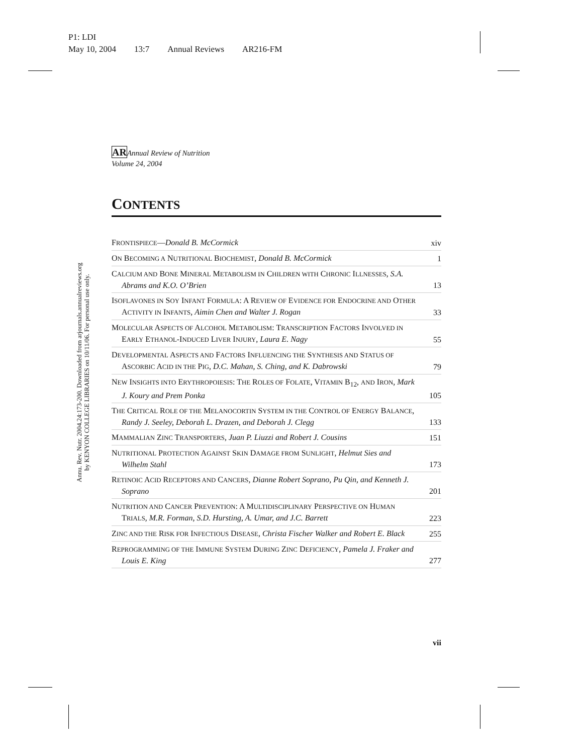P1: LDI
May 10, 2004 13:7 Annual Reviews AR216-FM
Annu. Rev. Nutr. 2004.24:173-200. Downloaded from arjournals.annualreviews.org
by KENYON COLLEGE LIBRARIES on 10/11/06. For personal use only.
ARAnnual Review of Nutrition
Volume 24, 2004
CONTENTS
FRONTISPIECE—Donald B. McCormick
xiv
ON BECOMING A NUTRITIONAL BIOCHEMIST, Donald B. McCormick
1
CALCIUM AND BONE MINERAL METABOLISM IN CHILDREN WITH CHRONIC ILLNESSES, S.A. Abrams and K.O. O’Brien
13
ISOFLAVONES IN SOY INFANT FORMULA: A REVIEW OF EVIDENCE FOR ENDOCRINE AND OTHER ACTIVITY IN INFANTS, Aimin Chen and Walter J. Rogan
33
MOLECULAR ASPECTS OF ALCOHOL METABOLISM: TRANSCRIPTION FACTORS INVOLVED IN EARLY ETHANOL-INDUCED LIVER INJURY, Laura E. Nagy
55
DEVELOPMENTAL ASPECTS AND FACTORS INFLUENCING THE SYNTHESIS AND STATUS OF ASCORBIC ACID IN THE PIG, D.C. Mahan, S. Ching, and K. Dabrowski
79
NEW INSIGHTS INTO ERYTHROPOIESIS: THE ROLES OF FOLATE, VITAMIN B<sub>12</sub>, AND IRON, Mark J. Koury and Prem Ponka
105
THE CRITICAL ROLE OF THE MELANOCORTIN SYSTEM IN THE CONTROL OF ENERGY BALANCE, Randy J. Seeley, Deborah L. Drazen, and Deborah J. Clegg
133
MAMMALIAN ZINC TRANSPORTERS, Juan P. Liuzzi and Robert J. Cousins
151
NUTRITIONAL PROTECTION AGAINST SKIN DAMAGE FROM SUNLIGHT, Helmut Sies and Wilhelm Stahl
173
RETINOIC ACID RECEPTORS AND CANCERS, Dianne Robert Soprano, Pu Qin, and Kenneth J. Soprano
201
NUTRITION AND CANCER PREVENTION: A MULTIDISCIPLINARY PERSPECTIVE ON HUMAN TRIALS, M.R. Forman, S.D. Hursting, A. Umar, and J.C. Barrett
223
ZINC AND THE RISK FOR INFECTIOUS DISEASE, Christa Fischer Walker and Robert E. Black
255
REPROGRAMMING OF THE IMMUNE SYSTEM DURING ZINC DEFICIENCY, Pamela J. Fraker and Louis E. King
277
vii